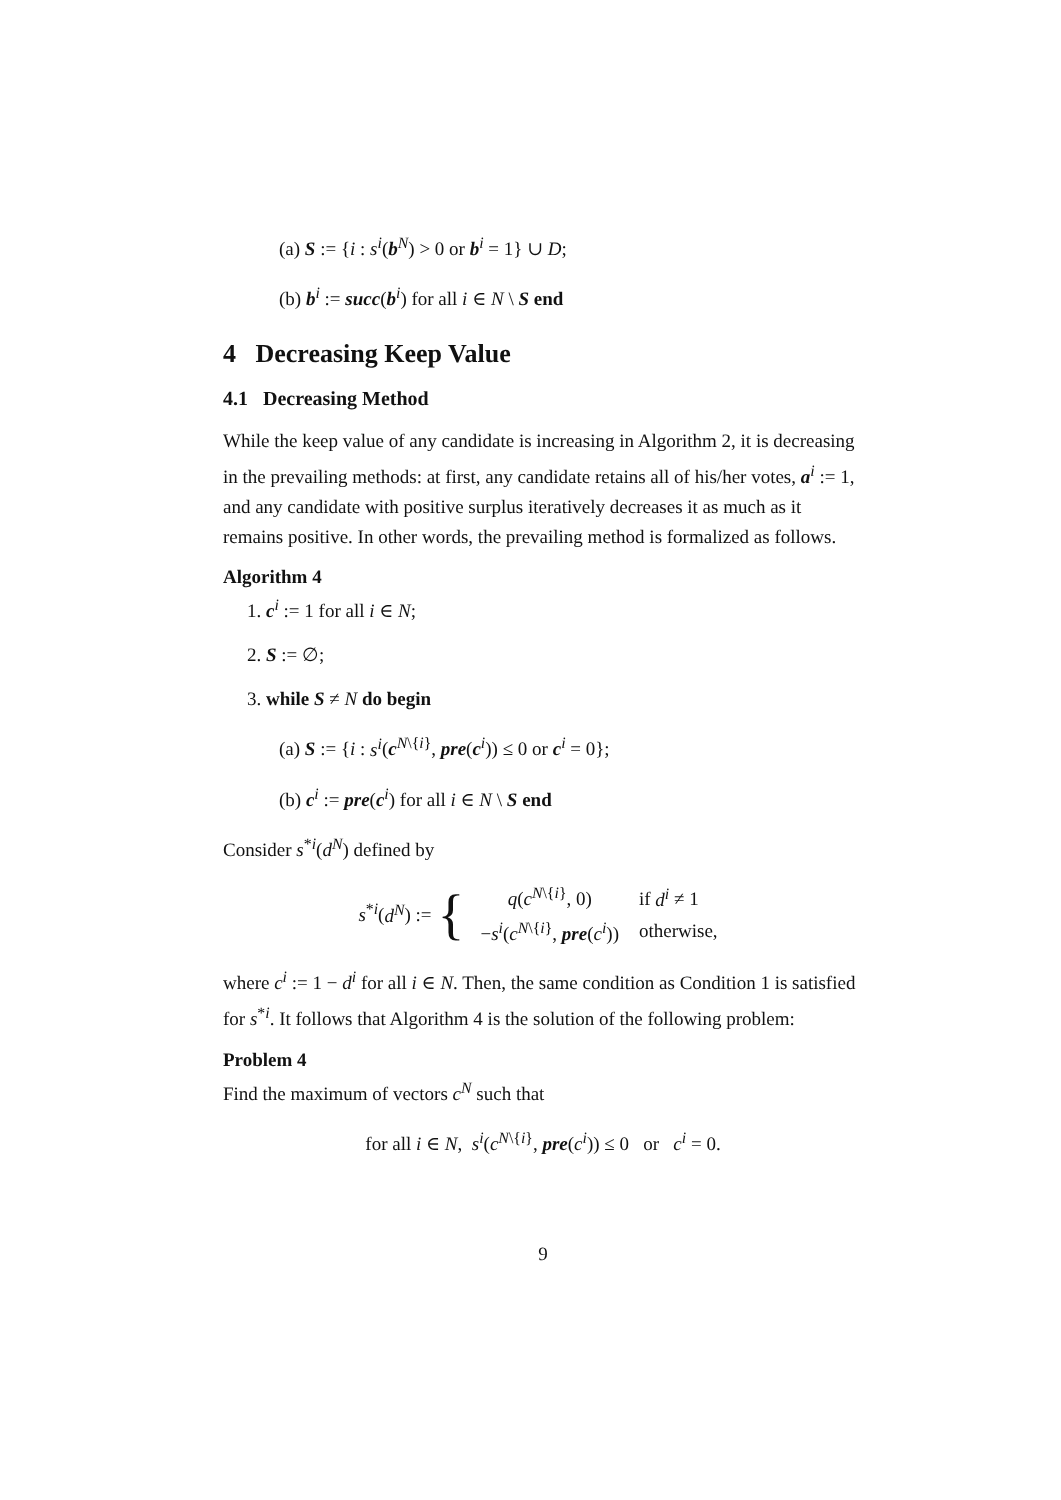(a) S := {i : s<sup>i</sup>(b<sup>N</sup>) > 0 or b<sup>i</sup> = 1} ∪ D;
(b) b<sup>i</sup> := succ(b<sup>i</sup>) for all i ∈ N \ S end
4 Decreasing Keep Value
4.1 Decreasing Method
While the keep value of any candidate is increasing in Algorithm 2, it is decreasing in the prevailing methods: at first, any candidate retains all of his/her votes, a<sup>i</sup> := 1, and any candidate with positive surplus iteratively decreases it as much as it remains positive. In other words, the prevailing method is formalized as follows.
Algorithm 4
1. c<sup>i</sup> := 1 for all i ∈ N;
2. S := ∅;
3. while S ≠ N do begin
(a) S := {i : s<sup>i</sup>(c<sup>N\{i}</sup>, pre(c<sup>i</sup>)) ≤ 0 or c<sup>i</sup> = 0};
(b) c<sup>i</sup> := pre(c<sup>i</sup>) for all i ∈ N \ S end
Consider s<sup>*i</sup>(d<sup>N</sup>) defined by
s<sup>*i</sup>(d<sup>N</sup>) := {
| q ( c<sup>N\{i}</sup>, 0) | if d<sup>i</sup> ≠ 1 |
| − s<sup>i</sup> ( c<sup>N\{i}</sup>, pre ( c<sup>i</sup> )) | otherwise, |
where c<sup>i</sup> := 1 − d<sup>i</sup> for all i ∈ N. Then, the same condition as Condition 1 is satisfied for s<sup>*i</sup>. It follows that Algorithm 4 is the solution of the following problem:
Problem 4
Find the maximum of vectors c<sup>N</sup> such that
for all i ∈ N, s<sup>i</sup>(c<sup>N\{i}</sup>, pre(c<sup>i</sup>)) ≤ 0 or c<sup>i</sup> = 0.
9